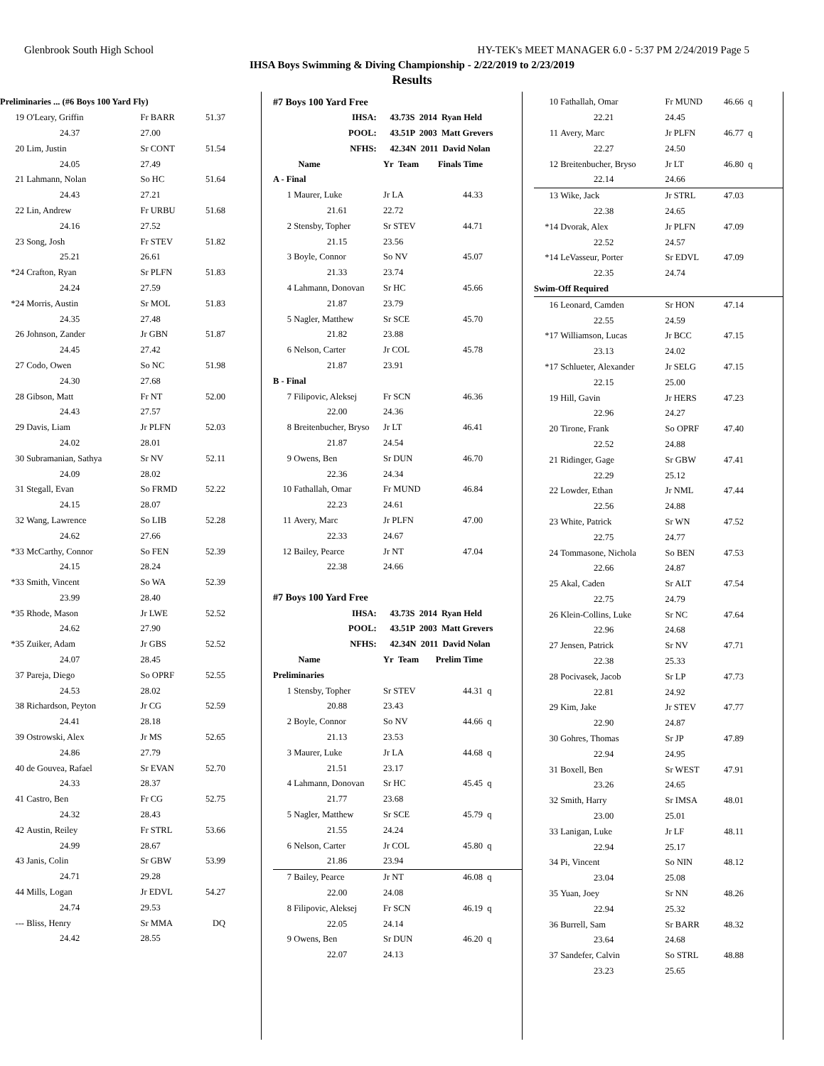Glenbrook South High School HY-TEK's MEET MANAGER 6.0 - 5:37 PM 2/24/2019 Page 5
IHSA Boys Swimming & Diving Championship - 2/22/2019 to 2/23/2019
Results
| Preliminaries ... (#6 Boys 100 Yard Fly) | | | | |
| 19 | O'Leary, Griffin | Fr BARR | 51.37 | |
| | 24.37 | 27.00 | | |
| 20 | Lim, Justin | Sr CONT | 51.54 | |
| | 24.05 | 27.49 | | |
| 21 | Lahmann, Nolan | So HC | 51.64 | |
| | 24.43 | 27.21 | | |
| 22 | Lin, Andrew | Fr URBU | 51.68 | |
| | 24.16 | 27.52 | | |
| 23 | Song, Josh | Fr STEV | 51.82 | |
| | 25.21 | 26.61 | | |
| *24 | Crafton, Ryan | Sr PLFN | 51.83 | |
| | 24.24 | 27.59 | | |
| *24 | Morris, Austin | Sr MOL | 51.83 | |
| | 24.35 | 27.48 | | |
| 26 | Johnson, Zander | Jr GBN | 51.87 | |
| | 24.45 | 27.42 | | |
| 27 | Codo, Owen | So NC | 51.98 | |
| | 24.30 | 27.68 | | |
| 28 | Gibson, Matt | Fr NT | 52.00 | |
| | 24.43 | 27.57 | | |
| 29 | Davis, Liam | Jr PLFN | 52.03 | |
| | 24.02 | 28.01 | | |
| 30 | Subramanian, Sathya | Sr NV | 52.11 | |
| | 24.09 | 28.02 | | |
| 31 | Stegall, Evan | So FRMD | 52.22 | |
| | 24.15 | 28.07 | | |
| 32 | Wang, Lawrence | So LIB | 52.28 | |
| | 24.62 | 27.66 | | |
| *33 | McCarthy, Connor | So FEN | 52.39 | |
| | 24.15 | 28.24 | | |
| *33 | Smith, Vincent | So WA | 52.39 | |
| | 23.99 | 28.40 | | |
| *35 | Rhode, Mason | Jr LWE | 52.52 | |
| | 24.62 | 27.90 | | |
| *35 | Zuiker, Adam | Jr GBS | 52.52 | |
| | 24.07 | 28.45 | | |
| 37 | Pareja, Diego | So OPRF | 52.55 | |
| | 24.53 | 28.02 | | |
| 38 | Richardson, Peyton | Jr CG | 52.59 | |
| | 24.41 | 28.18 | | |
| 39 | Ostrowski, Alex | Jr MS | 52.65 | |
| | 24.86 | 27.79 | | |
| 40 | de Gouvea, Rafael | Sr EVAN | 52.70 | |
| | 24.33 | 28.37 | | |
| 41 | Castro, Ben | Fr CG | 52.75 | |
| | 24.32 | 28.43 | | |
| 42 | Austin, Reiley | Fr STRL | 53.66 | |
| | 24.99 | 28.67 | | |
| 43 | Janis, Colin | Sr GBW | 53.99 | |
| | 24.71 | 29.28 | | |
| 44 | Mills, Logan | Jr EDVL | 54.27 | |
| | 24.74 | 29.53 | | |
| --- | Bliss, Henry | Sr MMA | DQ | |
| | 24.42 | 28.55 | | |
| #7 Boys 100 Yard Free | | | | |
| IHSA: | | 43.73S 2014 Ryan Held | | |
| POOL: | | 43.51P 2003 Matt Grevers | | |
| NFHS: | | 42.34N 2011 David Nolan | | |
| | Name | Yr Team | Finals Time | |
| A - Final | | | | |
| 1 | Maurer, Luke | Jr LA | 44.33 | |
| | 21.61 | 22.72 | | |
| 2 | Stensby, Topher | Sr STEV | 44.71 | |
| | 21.15 | 23.56 | | |
| 3 | Boyle, Connor | So NV | 45.07 | |
| | 21.33 | 23.74 | | |
| 4 | Lahmann, Donovan | Sr HC | 45.66 | |
| | 21.87 | 23.79 | | |
| 5 | Nagler, Matthew | Sr SCE | 45.70 | |
| | 21.82 | 23.88 | | |
| 6 | Nelson, Carter | Jr COL | 45.78 | |
| | 21.87 | 23.91 | | |
| B - Final | | | | |
| 7 | Filipovic, Aleksej | Fr SCN | 46.36 | |
| | 22.00 | 24.36 | | |
| 8 | Breitenbucher, Bryso | Jr LT | 46.41 | |
| | 21.87 | 24.54 | | |
| 9 | Owens, Ben | Sr DUN | 46.70 | |
| | 22.36 | 24.34 | | |
| 10 | Fathallah, Omar | Fr MUND | 46.84 | |
| | 22.23 | 24.61 | | |
| 11 | Avery, Marc | Jr PLFN | 47.00 | |
| | 22.33 | 24.67 | | |
| 12 | Bailey, Pearce | Jr NT | 47.04 | |
| | 22.38 | 24.66 | | |
| #7 Boys 100 Yard Free | | | | |
| IHSA: | | 43.73S 2014 Ryan Held | | |
| POOL: | | 43.51P 2003 Matt Grevers | | |
| NFHS: | | 42.34N 2011 David Nolan | | |
| | Name | Yr Team | Prelim Time | |
| Preliminaries | | | | |
| 1 | Stensby, Topher | Sr STEV | 44.31 | q |
| | 20.88 | 23.43 | | |
| 2 | Boyle, Connor | So NV | 44.66 | q |
| | 21.13 | 23.53 | | |
| 3 | Maurer, Luke | Jr LA | 44.68 | q |
| | 21.51 | 23.17 | | |
| 4 | Lahmann, Donovan | Sr HC | 45.45 | q |
| | 21.77 | 23.68 | | |
| 5 | Nagler, Matthew | Sr SCE | 45.79 | q |
| | 21.55 | 24.24 | | |
| 6 | Nelson, Carter | Jr COL | 45.80 | q |
| | 21.86 | 23.94 | | |
| 7 | Bailey, Pearce | Jr NT | 46.08 | q |
| | 22.00 | 24.08 | | |
| 8 | Filipovic, Aleksej | Fr SCN | 46.19 | q |
| | 22.05 | 24.14 | | |
| 9 | Owens, Ben | Sr DUN | 46.20 | q |
| | 22.07 | 24.13 | | |
| 10 | Fathallah, Omar | Fr MUND | 46.66 | q |
| | 22.21 | 24.45 | | |
| 11 | Avery, Marc | Jr PLFN | 46.77 | q |
| | 22.27 | 24.50 | | |
| 12 | Breitenbucher, Bryso | Jr LT | 46.80 | q |
| | 22.14 | 24.66 | | |
| 13 | Wike, Jack | Jr STRL | 47.03 | |
| | 22.38 | 24.65 | | |
| *14 | Dvorak, Alex | Jr PLFN | 47.09 | |
| | 22.52 | 24.57 | | |
| *14 | LeVasseur, Porter | Sr EDVL | 47.09 | |
| | 22.35 | 24.74 | | |
| Swim-Off Required | | | | |
| 16 | Leonard, Camden | Sr HON | 47.14 | |
| | 22.55 | 24.59 | | |
| *17 | Williamson, Lucas | Jr BCC | 47.15 | |
| | 23.13 | 24.02 | | |
| *17 | Schlueter, Alexander | Jr SELG | 47.15 | |
| | 22.15 | 25.00 | | |
| 19 | Hill, Gavin | Jr HERS | 47.23 | |
| | 22.96 | 24.27 | | |
| 20 | Tirone, Frank | So OPRF | 47.40 | |
| | 22.52 | 24.88 | | |
| 21 | Ridinger, Gage | Sr GBW | 47.41 | |
| | 22.29 | 25.12 | | |
| 22 | Lowder, Ethan | Jr NML | 47.44 | |
| | 22.56 | 24.88 | | |
| 23 | White, Patrick | Sr WN | 47.52 | |
| | 22.75 | 24.77 | | |
| 24 | Tommasone, Nichola | So BEN | 47.53 | |
| | 22.66 | 24.87 | | |
| 25 | Akal, Caden | Sr ALT | 47.54 | |
| | 22.75 | 24.79 | | |
| 26 | Klein-Collins, Luke | Sr NC | 47.64 | |
| | 22.96 | 24.68 | | |
| 27 | Jensen, Patrick | Sr NV | 47.71 | |
| | 22.38 | 25.33 | | |
| 28 | Pocivasek, Jacob | Sr LP | 47.73 | |
| | 22.81 | 24.92 | | |
| 29 | Kim, Jake | Jr STEV | 47.77 | |
| | 22.90 | 24.87 | | |
| 30 | Gohres, Thomas | Sr JP | 47.89 | |
| | 22.94 | 24.95 | | |
| 31 | Boxell, Ben | Sr WEST | 47.91 | |
| | 23.26 | 24.65 | | |
| 32 | Smith, Harry | Sr IMSA | 48.01 | |
| | 23.00 | 25.01 | | |
| 33 | Lanigan, Luke | Jr LF | 48.11 | |
| | 22.94 | 25.17 | | |
| 34 | Pi, Vincent | So NIN | 48.12 | |
| | 23.04 | 25.08 | | |
| 35 | Yuan, Joey | Sr NN | 48.26 | |
| | 22.94 | 25.32 | | |
| 36 | Burrell, Sam | Sr BARR | 48.32 | |
| | 23.64 | 24.68 | | |
| 37 | Sandefer, Calvin | So STRL | 48.88 | |
| | 23.23 | 25.65 | | |